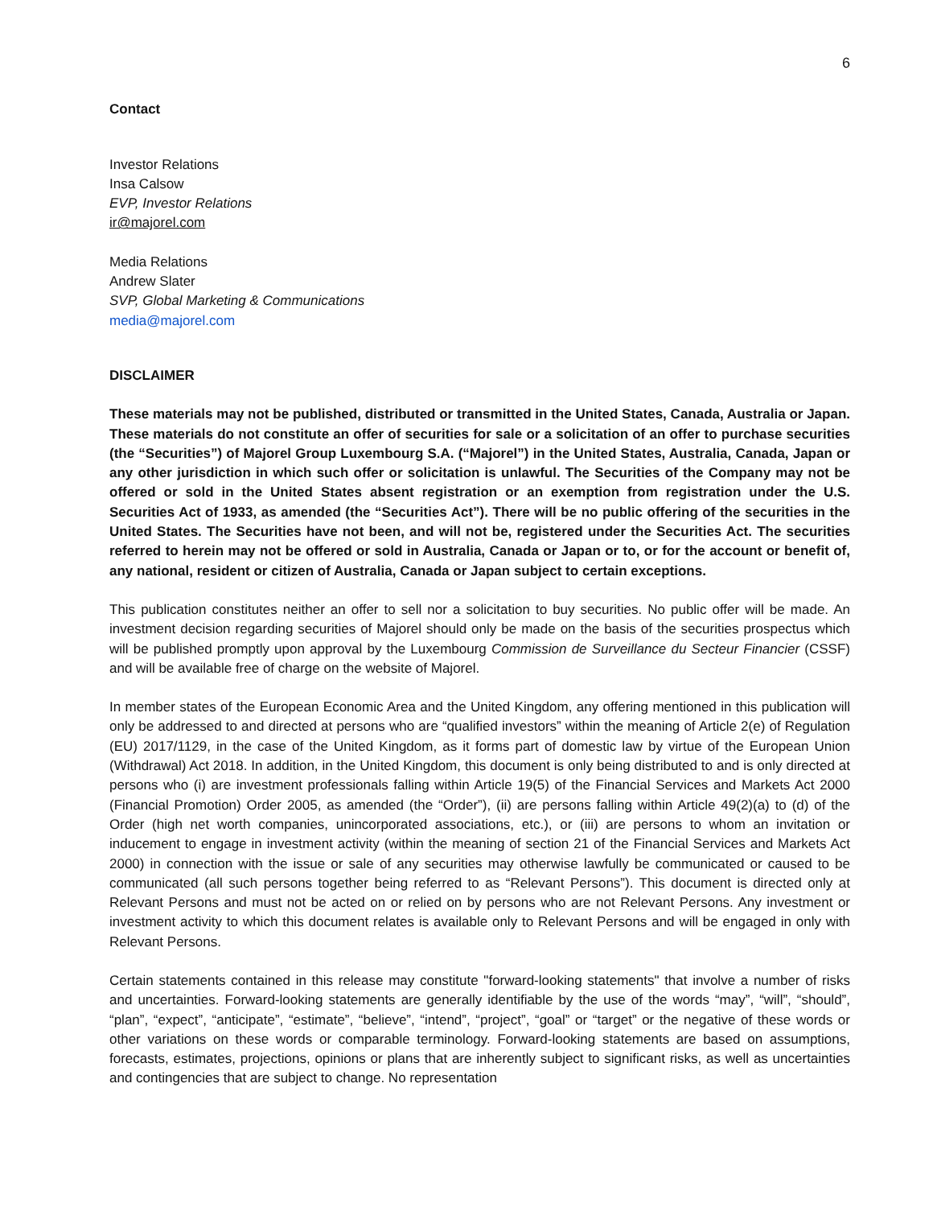6
Contact
Investor Relations
Insa Calsow
EVP, Investor Relations
ir@majorel.com
Media Relations
Andrew Slater
SVP, Global Marketing & Communications
media@majorel.com
DISCLAIMER
These materials may not be published, distributed or transmitted in the United States, Canada, Australia or Japan. These materials do not constitute an offer of securities for sale or a solicitation of an offer to purchase securities (the “Securities”) of Majorel Group Luxembourg S.A. (“Majorel”) in the United States, Australia, Canada, Japan or any other jurisdiction in which such offer or solicitation is unlawful. The Securities of the Company may not be offered or sold in the United States absent registration or an exemption from registration under the U.S. Securities Act of 1933, as amended (the “Securities Act”). There will be no public offering of the securities in the United States. The Securities have not been, and will not be, registered under the Securities Act. The securities referred to herein may not be offered or sold in Australia, Canada or Japan or to, or for the account or benefit of, any national, resident or citizen of Australia, Canada or Japan subject to certain exceptions.
This publication constitutes neither an offer to sell nor a solicitation to buy securities. No public offer will be made. An investment decision regarding securities of Majorel should only be made on the basis of the securities prospectus which will be published promptly upon approval by the Luxembourg Commission de Surveillance du Secteur Financier (CSSF) and will be available free of charge on the website of Majorel.
In member states of the European Economic Area and the United Kingdom, any offering mentioned in this publication will only be addressed to and directed at persons who are “qualified investors” within the meaning of Article 2(e) of Regulation (EU) 2017/1129, in the case of the United Kingdom, as it forms part of domestic law by virtue of the European Union (Withdrawal) Act 2018. In addition, in the United Kingdom, this document is only being distributed to and is only directed at persons who (i) are investment professionals falling within Article 19(5) of the Financial Services and Markets Act 2000 (Financial Promotion) Order 2005, as amended (the “Order”), (ii) are persons falling within Article 49(2)(a) to (d) of the Order (high net worth companies, unincorporated associations, etc.), or (iii) are persons to whom an invitation or inducement to engage in investment activity (within the meaning of section 21 of the Financial Services and Markets Act 2000) in connection with the issue or sale of any securities may otherwise lawfully be communicated or caused to be communicated (all such persons together being referred to as “Relevant Persons”). This document is directed only at Relevant Persons and must not be acted on or relied on by persons who are not Relevant Persons. Any investment or investment activity to which this document relates is available only to Relevant Persons and will be engaged in only with Relevant Persons.
Certain statements contained in this release may constitute "forward-looking statements" that involve a number of risks and uncertainties. Forward-looking statements are generally identifiable by the use of the words “may”, “will”, “should”, “plan”, “expect”, “anticipate”, “estimate”, “believe”, “intend”, “project”, “goal” or “target” or the negative of these words or other variations on these words or comparable terminology. Forward-looking statements are based on assumptions, forecasts, estimates, projections, opinions or plans that are inherently subject to significant risks, as well as uncertainties and contingencies that are subject to change. No representation